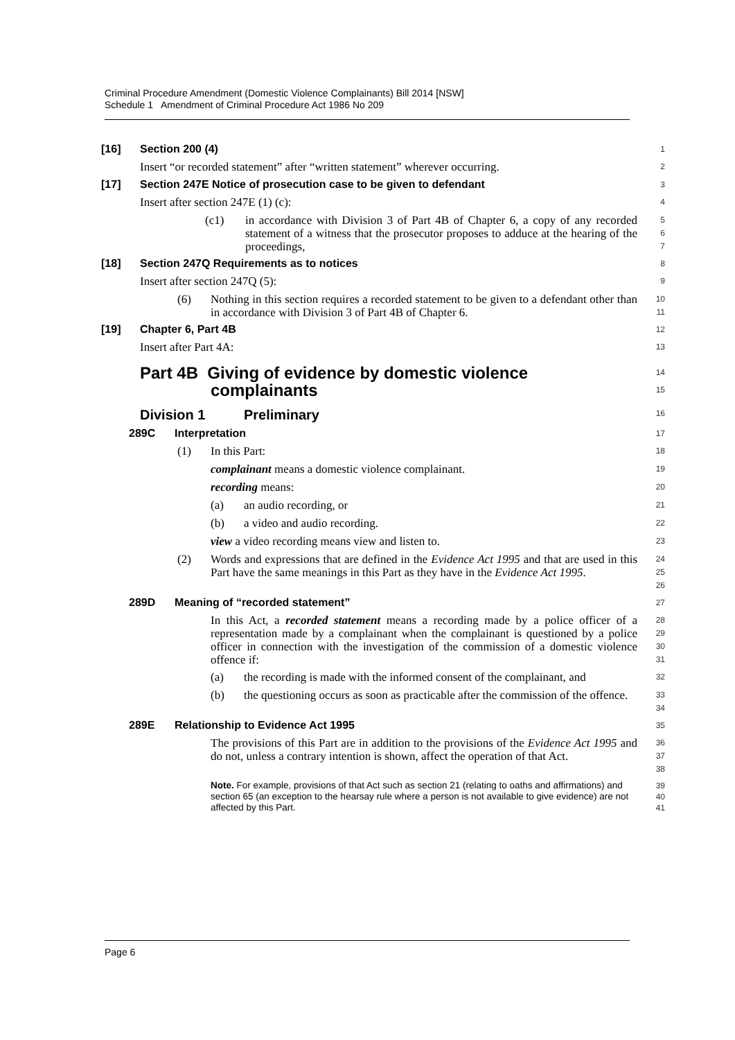Criminal Procedure Amendment (Domestic Violence Complainants) Bill 2014 [NSW]
Schedule 1 Amendment of Criminal Procedure Act 1986 No 209
[16] Section 200 (4)
1
Insert “or recorded statement” after “written statement” wherever occurring.
2
[17] Section 247E Notice of prosecution case to be given to defendant
3
Insert after section 247E (1) (c):
4
(c1) in accordance with Division 3 of Part 4B of Chapter 6, a copy of any recorded statement of a witness that the prosecutor proposes to adduce at the hearing of the proceedings,
5
6
7
[18] Section 247Q Requirements as to notices
8
Insert after section 247Q (5):
9
(6) Nothing in this section requires a recorded statement to be given to a defendant other than in accordance with Division 3 of Part 4B of Chapter 6.
10
11
[19] Chapter 6, Part 4B
12
Insert after Part 4A:
13
Part 4B Giving of evidence by domestic violence
complainants
14
15
Division 1 Preliminary
16
289C Interpretation
17
(1) In this Part:
18
complainant means a domestic violence complainant.
19
recording means:
20
(a) an audio recording, or
21
(b) a video and audio recording.
22
view a video recording means view and listen to.
23
(2) Words and expressions that are defined in the Evidence Act 1995 and that are used in this Part have the same meanings in this Part as they have in the Evidence Act 1995.
24
25
26
289D Meaning of “recorded statement”
27
In this Act, a recorded statement means a recording made by a police officer of a representation made by a complainant when the complainant is questioned by a police officer in connection with the investigation of the commission of a domestic violence offence if:
28
29
30
31
(a) the recording is made with the informed consent of the complainant, and
32
(b) the questioning occurs as soon as practicable after the commission of the offence.
33
34
289E Relationship to Evidence Act 1995
35
The provisions of this Part are in addition to the provisions of the Evidence Act 1995 and do not, unless a contrary intention is shown, affect the operation of that Act.
36
37
38
Note. For example, provisions of that Act such as section 21 (relating to oaths and affirmations) and section 65 (an exception to the hearsay rule where a person is not available to give evidence) are not affected by this Part.
39
40
41
Page 6